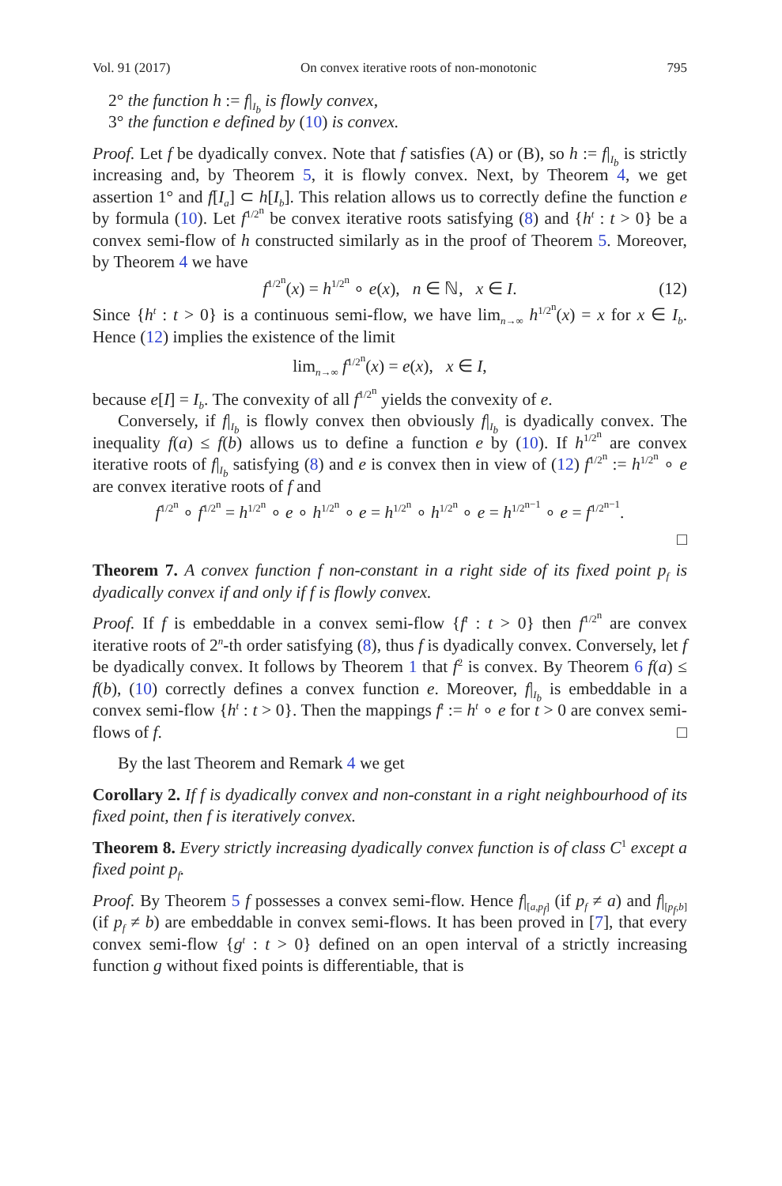Vol. 91 (2017) On convex iterative roots of non-monotonic 795
2° the function h := f|<sub>I<sub>b</sub></sub> is flowly convex,
3° the function e defined by (10) is convex.
Proof. Let f be dyadically convex. Note that f satisfies (A) or (B), so h := f|<sub>I<sub>b</sub></sub> is strictly increasing and, by Theorem 5, it is flowly convex. Next, by Theorem 4, we get assertion 1° and f[I<sub>a</sub>] ⊂ h[I<sub>b</sub>]. This relation allows us to correctly define the function e by formula (10). Let f<sup>1/2<sup>n</sup></sup> be convex iterative roots satisfying (8) and {h<sup>t</sup> : t > 0} be a convex semi-flow of h constructed similarly as in the proof of Theorem 5. Moreover, by Theorem 4 we have
f<sup>1/2<sup>n</sup></sup>(x) = h<sup>1/2<sup>n</sup></sup> ∘ e(x), n ∈ ℕ, x ∈ I. (12)
Since {h<sup>t</sup> : t > 0} is a continuous semi-flow, we have lim<sub>n→∞</sub> h<sup>1/2<sup>n</sup></sup>(x) = x for x ∈ I<sub>b</sub>. Hence (12) implies the existence of the limit
lim<sub>n→∞</sub> f<sup>1/2<sup>n</sup></sup>(x) = e(x), x ∈ I,
because e[I] = I<sub>b</sub>. The convexity of all f<sup>1/2<sup>n</sup></sup> yields the convexity of e.
Conversely, if f|<sub>I<sub>b</sub></sub> is flowly convex then obviously f|<sub>I<sub>b</sub></sub> is dyadically convex. The inequality f(a) ≤ f(b) allows us to define a function e by (10). If h<sup>1/2<sup>n</sup></sup> are convex iterative roots of f|<sub>I<sub>b</sub></sub> satisfying (8) and e is convex then in view of (12) f<sup>1/2<sup>n</sup></sup> := h<sup>1/2<sup>n</sup></sup> ∘ e are convex iterative roots of f and
f<sup>1/2<sup>n</sup></sup> ∘ f<sup>1/2<sup>n</sup></sup> = h<sup>1/2<sup>n</sup></sup> ∘ e ∘ h<sup>1/2<sup>n</sup></sup> ∘ e = h<sup>1/2<sup>n</sup></sup> ∘ h<sup>1/2<sup>n</sup></sup> ∘ e = h<sup>1/2<sup>n−1</sup></sup> ∘ e = f<sup>1/2<sup>n−1</sup></sup>.
□
Theorem 7. A convex function f non-constant in a right side of its fixed point p<sub>f</sub> is dyadically convex if and only if f is flowly convex.
Proof. If f is embeddable in a convex semi-flow {f<sup>t</sup> : t > 0} then f<sup>1/2<sup>n</sup></sup> are convex iterative roots of 2<sup>n</sup>-th order satisfying (8), thus f is dyadically convex. Conversely, let f be dyadically convex. It follows by Theorem 1 that f<sup>2</sup> is convex. By Theorem 6 f(a) ≤ f(b), (10) correctly defines a convex function e. Moreover, f|<sub>I<sub>b</sub></sub> is embeddable in a convex semi-flow {h<sup>t</sup> : t > 0}. Then the mappings f<sup>t</sup> := h<sup>t</sup> ∘ e for t > 0 are convex semi-flows of f. □
By the last Theorem and Remark 4 we get
Corollary 2. If f is dyadically convex and non-constant in a right neighbourhood of its fixed point, then f is iteratively convex.
Theorem 8. Every strictly increasing dyadically convex function is of class C<sup>1</sup> except a fixed point p<sub>f</sub>.
Proof. By Theorem 5 f possesses a convex semi-flow. Hence f|<sub>[a,p<sub>f</sub>]</sub> (if p<sub>f</sub> ≠ a) and f|<sub>[p<sub>f</sub>,b]</sub> (if p<sub>f</sub> ≠ b) are embeddable in convex semi-flows. It has been proved in [7], that every convex semi-flow {g<sup>t</sup> : t > 0} defined on an open interval of a strictly increasing function g without fixed points is differentiable, that is